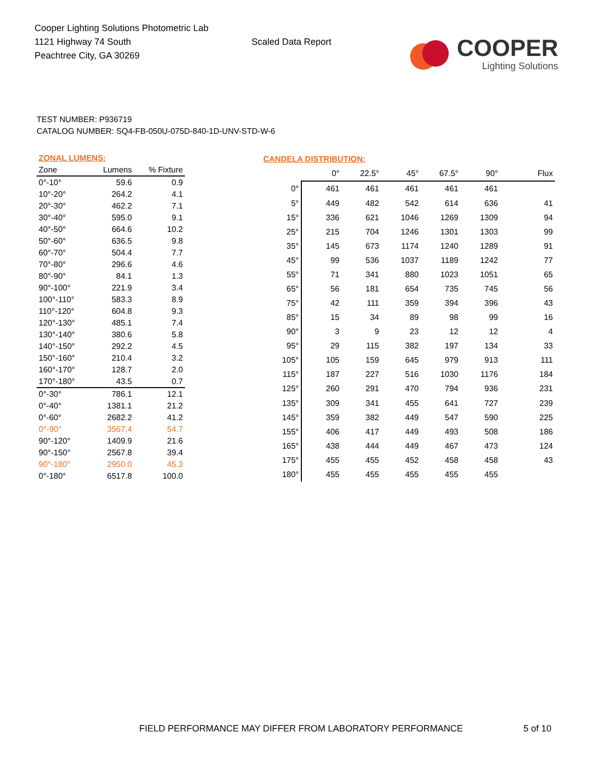Cooper Lighting Solutions Photometric Lab
1121 Highway 74 South
Peachtree City, GA 30269
Scaled Data Report
COOPER
Lighting Solutions
TEST NUMBER: P936719
CATALOG NUMBER: SQ4-FB-050U-075D-840-1D-UNV-STD-W-6
| ZONAL LUMENS: | | |
| --- | --- | --- |
| Zone | Lumens | % Fixture |
| 0°-10° | 59.6 | 0.9 |
| 10°-20° | 264.2 | 4.1 |
| 20°-30° | 462.2 | 7.1 |
| 30°-40° | 595.0 | 9.1 |
| 40°-50° | 664.6 | 10.2 |
| 50°-60° | 636.5 | 9.8 |
| 60°-70° | 504.4 | 7.7 |
| 70°-80° | 296.6 | 4.6 |
| 80°-90° | 84.1 | 1.3 |
| 90°-100° | 221.9 | 3.4 |
| 100°-110° | 583.3 | 8.9 |
| 110°-120° | 604.8 | 9.3 |
| 120°-130° | 485.1 | 7.4 |
| 130°-140° | 380.6 | 5.8 |
| 140°-150° | 292.2 | 4.5 |
| 150°-160° | 210.4 | 3.2 |
| 160°-170° | 128.7 | 2.0 |
| 170°-180° | 43.5 | 0.7 |
| 0°-30° | 786.1 | 12.1 |
| 0°-40° | 1381.1 | 21.2 |
| 0°-60° | 2682.2 | 41.2 |
| 0°-90° | 3567.4 | 54.7 |
| 90°-120° | 1409.9 | 21.6 |
| 90°-150° | 2567.8 | 39.4 |
| 90°-180° | 2950.0 | 45.3 |
| 0°-180° | 6517.8 | 100.0 |
| CANDELA DISTRIBUTION: | | | | | | |
| --- | --- | --- | --- | --- | --- | --- |
| | 0° | 22.5° | 45° | 67.5° | 90° | Flux |
| 0° | 461 | 461 | 461 | 461 | 461 | |
| 5° | 449 | 482 | 542 | 614 | 636 | 41 |
| 15° | 336 | 621 | 1046 | 1269 | 1309 | 94 |
| 25° | 215 | 704 | 1246 | 1301 | 1303 | 99 |
| 35° | 145 | 673 | 1174 | 1240 | 1289 | 91 |
| 45° | 99 | 536 | 1037 | 1189 | 1242 | 77 |
| 55° | 71 | 341 | 880 | 1023 | 1051 | 65 |
| 65° | 56 | 181 | 654 | 735 | 745 | 56 |
| 75° | 42 | 111 | 359 | 394 | 396 | 43 |
| 85° | 15 | 34 | 89 | 98 | 99 | 16 |
| 90° | 3 | 9 | 23 | 12 | 12 | 4 |
| 95° | 29 | 115 | 382 | 197 | 134 | 33 |
| 105° | 105 | 159 | 645 | 979 | 913 | 111 |
| 115° | 187 | 227 | 516 | 1030 | 1176 | 184 |
| 125° | 260 | 291 | 470 | 794 | 936 | 231 |
| 135° | 309 | 341 | 455 | 641 | 727 | 239 |
| 145° | 359 | 382 | 449 | 547 | 590 | 225 |
| 155° | 406 | 417 | 449 | 493 | 508 | 186 |
| 165° | 438 | 444 | 449 | 467 | 473 | 124 |
| 175° | 455 | 455 | 452 | 458 | 458 | 43 |
| 180° | 455 | 455 | 455 | 455 | 455 | |
FIELD PERFORMANCE MAY DIFFER FROM LABORATORY PERFORMANCE
5 of 10